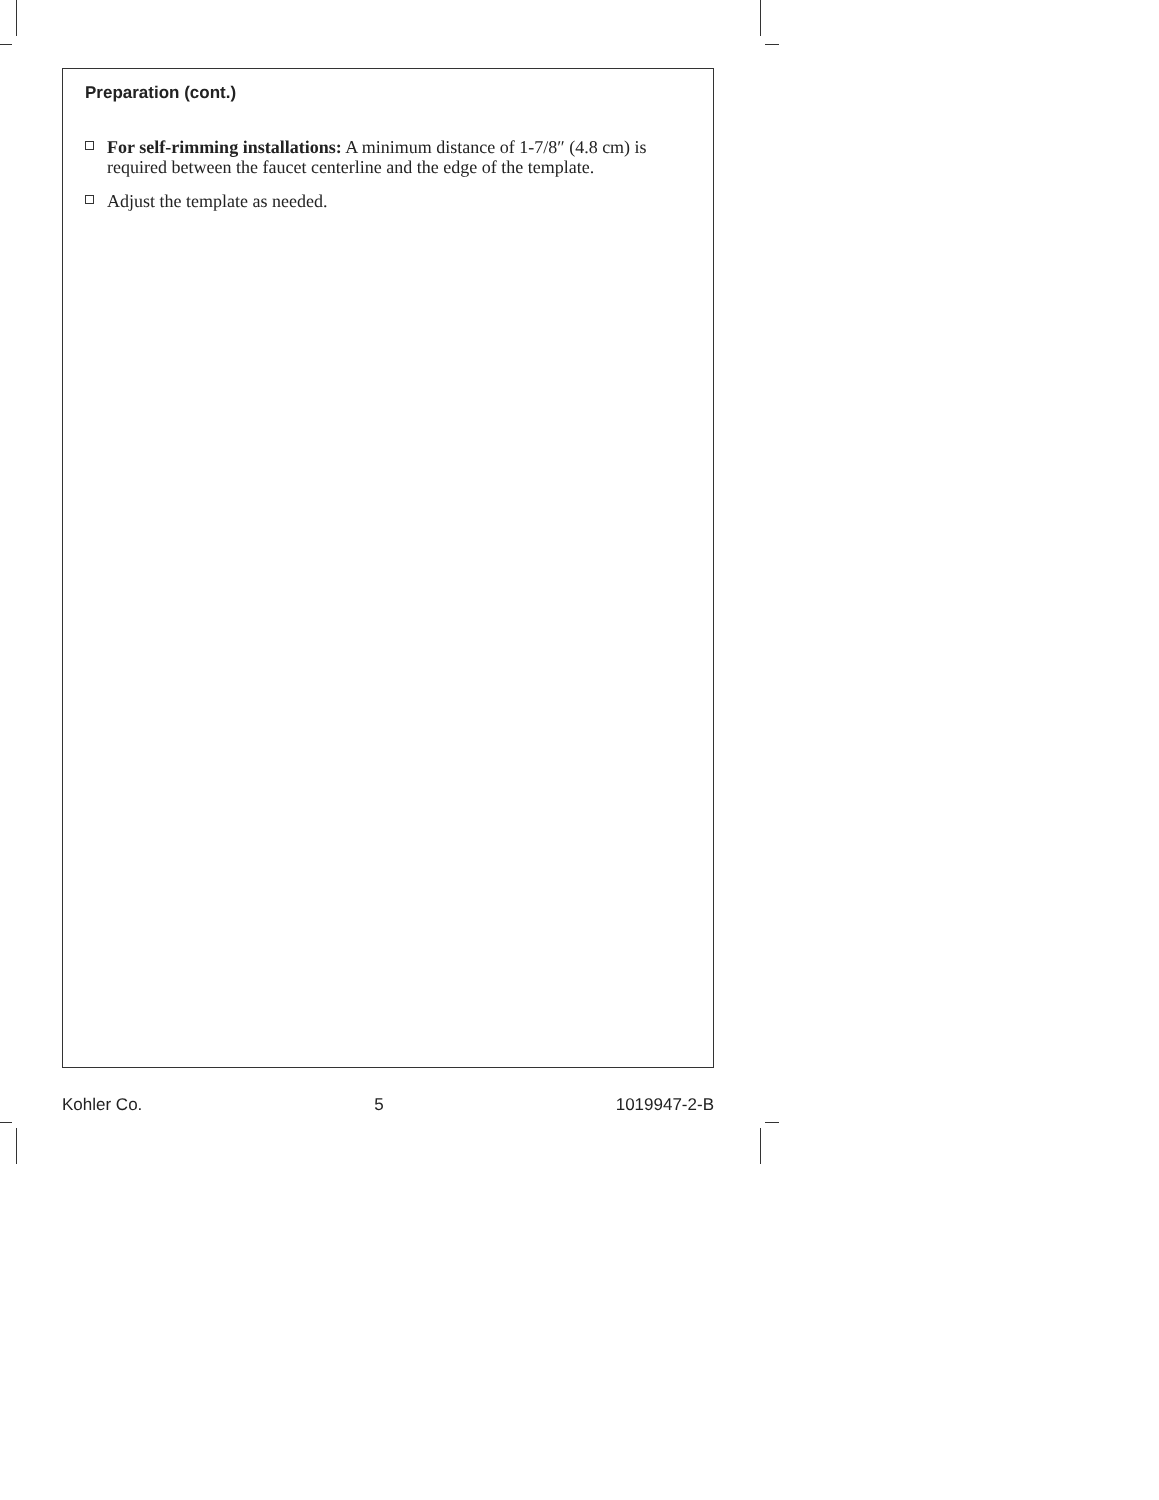Preparation (cont.)
For self-rimming installations: A minimum distance of 1-7/8″ (4.8 cm) is required between the faucet centerline and the edge of the template.
Adjust the template as needed.
Kohler Co. 5 1019947-2-B